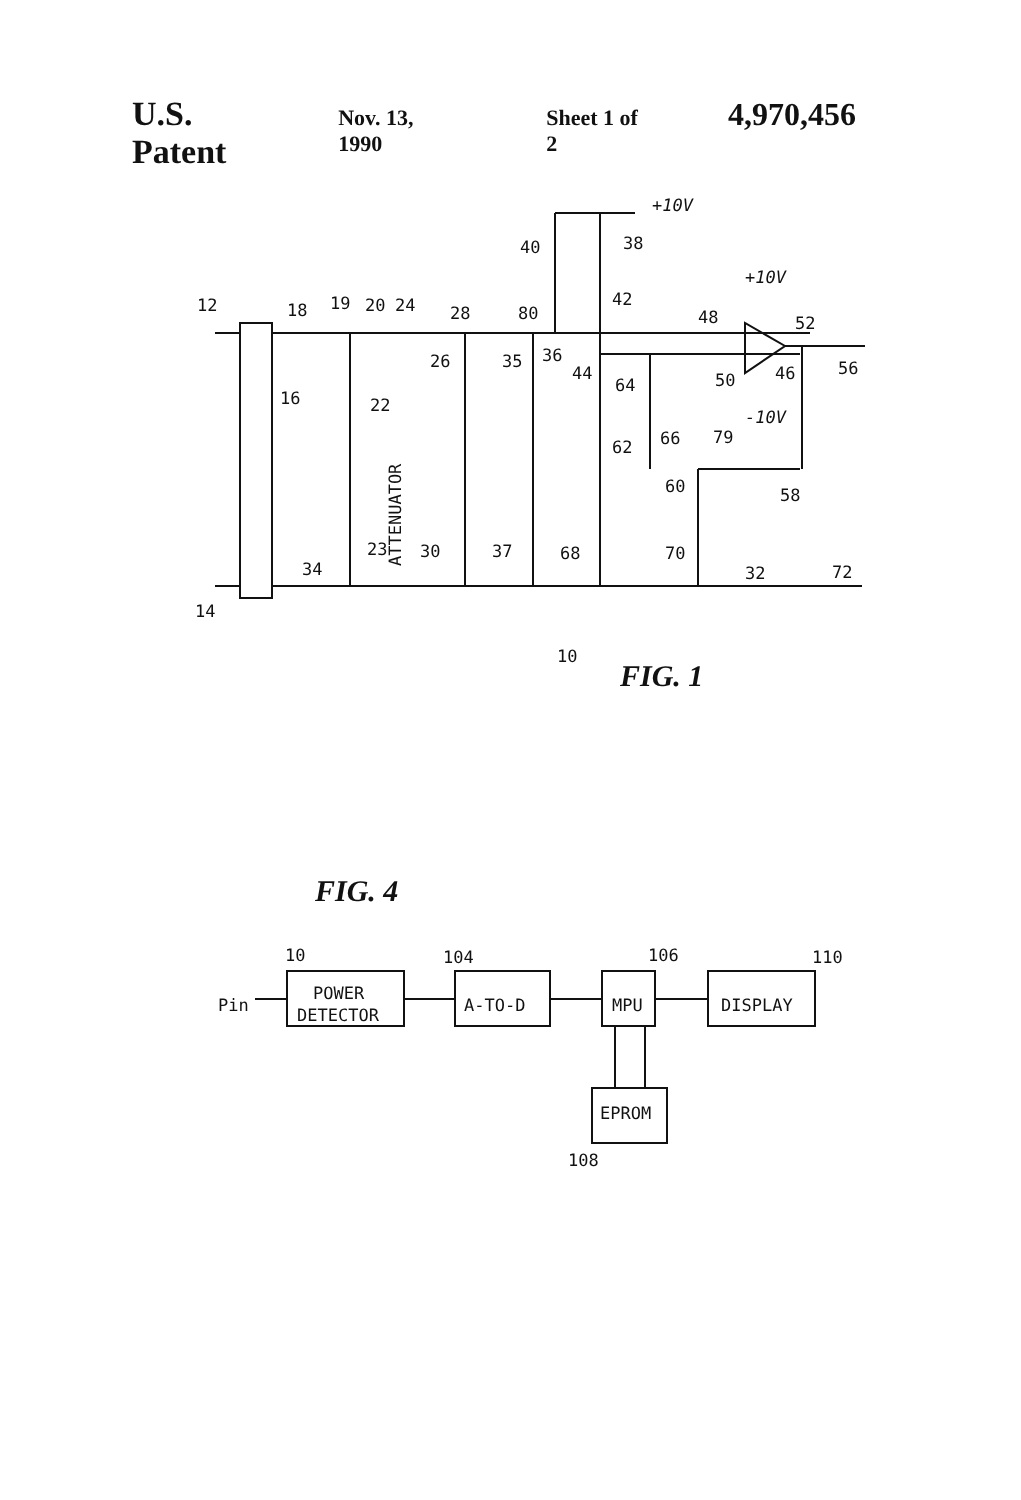U.S. Patent
Nov. 13, 1990 Sheet 1 of 2
4,970,456
ATTENUATOR
12
14
18
19
20
24
28
80
40
38
+10V
42
16
22
26
35
36
44
48
50
52
56
46
+10V
-10V
64
62
66
79
60
58
23
30
37
68
70
34
32
72
10
FIG. 1
FIG. 4
Pin
10
104
106
110
108
POWER
DETECTOR
A-TO-D
MPU
DISPLAY
EPROM